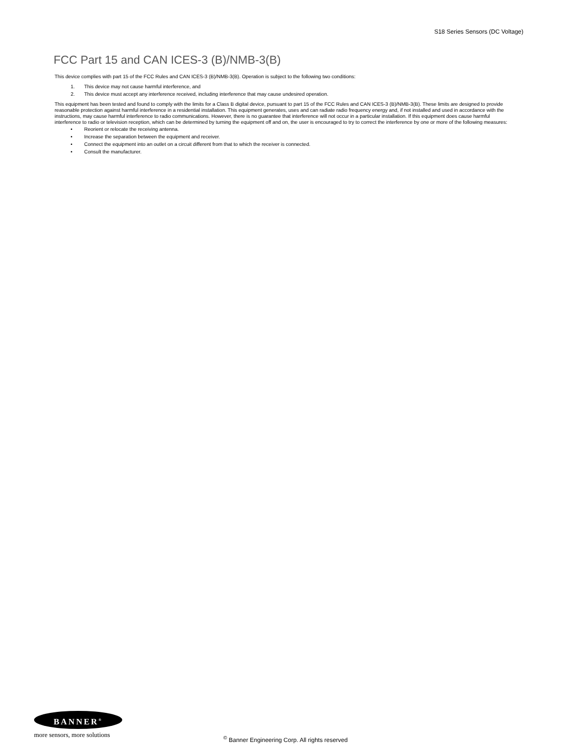S18 Series Sensors (DC Voltage)
FCC Part 15 and CAN ICES-3 (B)/NMB-3(B)
This device complies with part 15 of the FCC Rules and CAN ICES-3 (B)/NMB-3(B). Operation is subject to the following two conditions:
1. This device may not cause harmful interference, and
2. This device must accept any interference received, including interference that may cause undesired operation.
This equipment has been tested and found to comply with the limits for a Class B digital device, pursuant to part 15 of the FCC Rules and CAN ICES-3 (B)/NMB-3(B). These limits are designed to provide reasonable protection against harmful interference in a residential installation. This equipment generates, uses and can radiate radio frequency energy and, if not installed and used in accordance with the instructions, may cause harmful interference to radio communications. However, there is no guarantee that interference will not occur in a particular installation. If this equipment does cause harmful interference to radio or television reception, which can be determined by turning the equipment off and on, the user is encouraged to try to correct the interference by one or more of the following measures:
• Reorient or relocate the receiving antenna.
• Increase the separation between the equipment and receiver.
• Connect the equipment into an outlet on a circuit different from that to which the receiver is connected.
• Consult the manufacturer.
BANNER<sup>®</sup>
more sensors, more solutions
<sup>©</sup> Banner Engineering Corp. All rights reserved